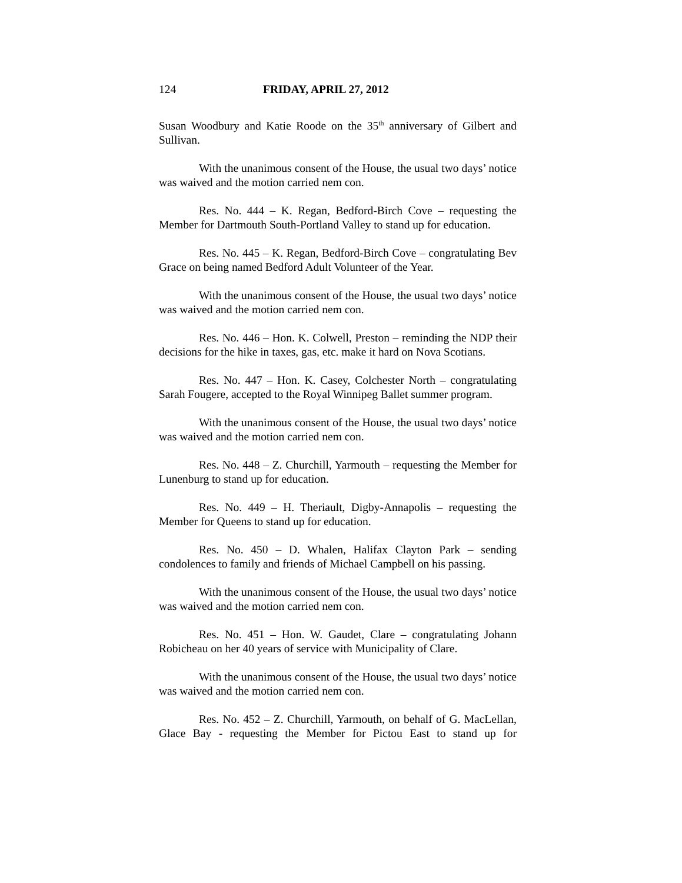124 FRIDAY, APRIL 27, 2012
Susan Woodbury and Katie Roode on the 35<sup>th</sup> anniversary of Gilbert and Sullivan.
With the unanimous consent of the House, the usual two days’ notice was waived and the motion carried nem con.
Res. No. 444 – K. Regan, Bedford-Birch Cove – requesting the Member for Dartmouth South-Portland Valley to stand up for education.
Res. No. 445 – K. Regan, Bedford-Birch Cove – congratulating Bev Grace on being named Bedford Adult Volunteer of the Year.
With the unanimous consent of the House, the usual two days’ notice was waived and the motion carried nem con.
Res. No. 446 – Hon. K. Colwell, Preston – reminding the NDP their decisions for the hike in taxes, gas, etc. make it hard on Nova Scotians.
Res. No. 447 – Hon. K. Casey, Colchester North – congratulating Sarah Fougere, accepted to the Royal Winnipeg Ballet summer program.
With the unanimous consent of the House, the usual two days’ notice was waived and the motion carried nem con.
Res. No. 448 – Z. Churchill, Yarmouth – requesting the Member for Lunenburg to stand up for education.
Res. No. 449 – H. Theriault, Digby-Annapolis – requesting the Member for Queens to stand up for education.
Res. No. 450 – D. Whalen, Halifax Clayton Park – sending condolences to family and friends of Michael Campbell on his passing.
With the unanimous consent of the House, the usual two days’ notice was waived and the motion carried nem con.
Res. No. 451 – Hon. W. Gaudet, Clare – congratulating Johann Robicheau on her 40 years of service with Municipality of Clare.
With the unanimous consent of the House, the usual two days’ notice was waived and the motion carried nem con.
Res. No. 452 – Z. Churchill, Yarmouth, on behalf of G. MacLellan, Glace Bay - requesting the Member for Pictou East to stand up for